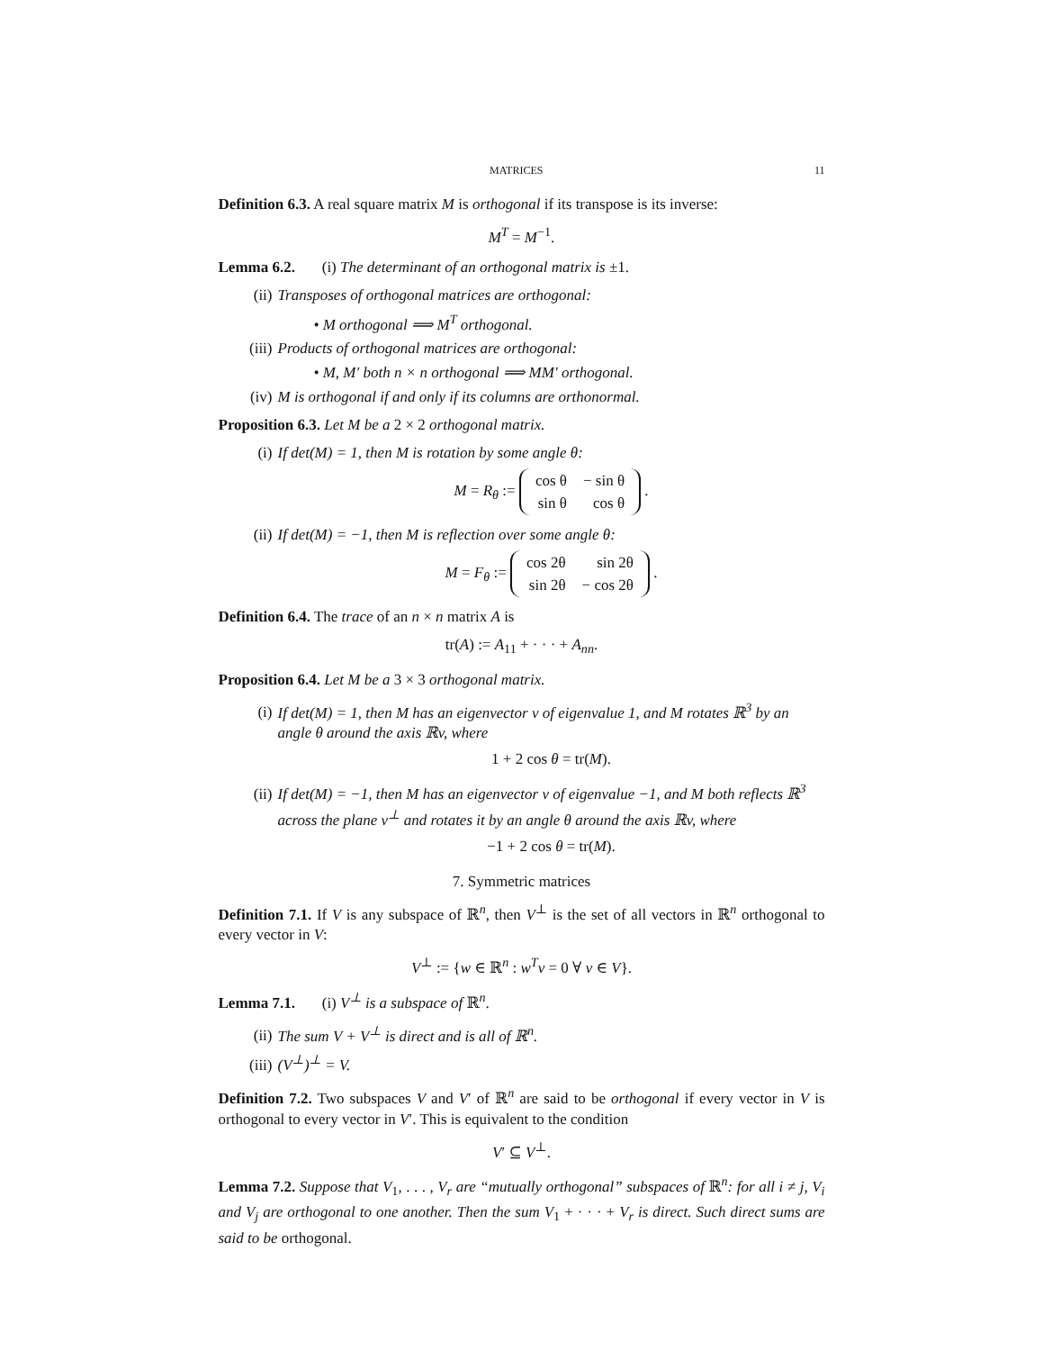MATRICES 11
Definition 6.3. A real square matrix M is orthogonal if its transpose is its inverse:
M<sup>T</sup> = M<sup>−1</sup>.
Lemma 6.2. (i) The determinant of an orthogonal matrix is ±1.
(ii) Transposes of orthogonal matrices are orthogonal:
• M orthogonal ⟹ M<sup>T</sup> orthogonal.
(iii) Products of orthogonal matrices are orthogonal:
• M, M′ both n × n orthogonal ⟹ MM′ orthogonal.
(iv) M is orthogonal if and only if its columns are orthonormal.
Proposition 6.3. Let M be a 2 × 2 orthogonal matrix.
(i) If det(M) = 1, then M is rotation by some angle θ:
M = R<sub>θ</sub> :=
| cos θ | − sin θ |
| sin θ | cos θ |
.
(ii) If det(M) = −1, then M is reflection over some angle θ:
M = F<sub>θ</sub> :=
| cos 2θ | sin 2θ |
| sin 2θ | − cos 2θ |
.
Definition 6.4. The trace of an n × n matrix A is
tr(A) := A<sub>11</sub> + · · · + A<sub>nn</sub>.
Proposition 6.4. Let M be a 3 × 3 orthogonal matrix.
(i) If det(M) = 1, then M has an eigenvector v of eigenvalue 1, and M rotates ℝ<sup>3</sup> by an angle θ around the axis ℝv, where
1 + 2 cos θ = tr(M).
(ii) If det(M) = −1, then M has an eigenvector v of eigenvalue −1, and M both reflects ℝ<sup>3</sup> across the plane v<sup>⊥</sup> and rotates it by an angle θ around the axis ℝv, where
−1 + 2 cos θ = tr(M).
7. Symmetric matrices
Definition 7.1. If V is any subspace of ℝ<sup>n</sup>, then V<sup>⊥</sup> is the set of all vectors in ℝ<sup>n</sup> orthogonal to every vector in V:
V<sup>⊥</sup> := {w ∈ ℝ<sup>n</sup> : w<sup>T</sup>v = 0 ∀ v ∈ V}.
Lemma 7.1. (i) V<sup>⊥</sup> is a subspace of ℝ<sup>n</sup>.
(ii) The sum V + V<sup>⊥</sup> is direct and is all of ℝ<sup>n</sup>.
(iii) (V<sup>⊥</sup>)<sup>⊥</sup> = V.
Definition 7.2. Two subspaces V and V′ of ℝ<sup>n</sup> are said to be orthogonal if every vector in V is orthogonal to every vector in V′. This is equivalent to the condition
V′ ⊆ V<sup>⊥</sup>.
Lemma 7.2. Suppose that V<sub>1</sub>, . . . , V<sub>r</sub> are “mutually orthogonal” subspaces of ℝ<sup>n</sup>: for all i ≠ j, V<sub>i</sub> and V<sub>j</sub> are orthogonal to one another. Then the sum V<sub>1</sub> + · · · + V<sub>r</sub> is direct. Such direct sums are said to be orthogonal.